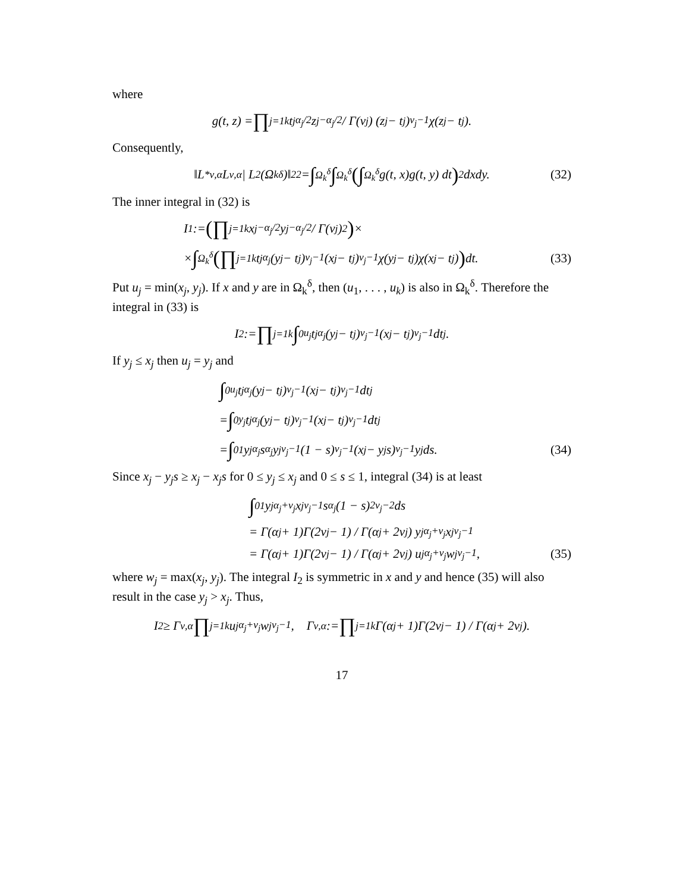where
g(t, z) = ∏<sub>j=1</sub><sup>k</sup> t<sub>j</sub><sup>α<sub>j</sub>/2</sup>z<sub>j</sub><sup>−α<sub>j</sub>/2</sup> / Γ(ν<sub>j</sub>) (z<sub>j</sub> − t<sub>j</sub>)<sup>ν<sub>j</sub>−1</sup>χ(z<sub>j</sub> − t<sub>j</sub>).
Consequently,
‖L<sup>*</sup><sub>ν,α</sub>L<sub>ν,α</sub> | L<sup>2</sup>(Ω<sub>k</sub><sup>δ</sup>)‖<sub>2</sub><sup>2</sup> = ∫<sub>Ω<sub>k</sub><sup>δ</sup></sub> ∫<sub>Ω<sub>k</sub><sup>δ</sup></sub> (∫<sub>Ω<sub>k</sub><sup>δ</sup></sub> g(t, x)g(t, y) dt)<sup>2</sup> dxdy. (32)
The inner integral in (32) is
I<sub>1</sub> := (∏<sub>j=1</sub><sup>k</sup> x<sub>j</sub><sup>−α<sub>j</sub>/2</sup>y<sub>j</sub><sup>−α<sub>j</sub>/2</sup> / Γ(ν<sub>j</sub>)<sup>2</sup>) ×
× ∫<sub>Ω<sub>k</sub><sup>δ</sup></sub> (∏<sub>j=1</sub><sup>k</sup> t<sub>j</sub><sup>α<sub>j</sub></sup>(y<sub>j</sub> − t<sub>j</sub>)<sup>ν<sub>j</sub>−1</sup>(x<sub>j</sub> − t<sub>j</sub>)<sup>ν<sub>j</sub>−1</sup>χ(y<sub>j</sub> − t<sub>j</sub>)χ(x<sub>j</sub> − t<sub>j</sub>)) dt. (33)
Put u<sub>j</sub> = min(x<sub>j</sub>, y<sub>j</sub>). If x and y are in Ω<sub>k</sub><sup>δ</sup>, then (u<sub>1</sub>, . . . , u<sub>k</sub>) is also in Ω<sub>k</sub><sup>δ</sup>. Therefore the integral in (33) is
I<sub>2</sub> := ∏<sub>j=1</sub><sup>k</sup> ∫<sub>0</sub><sup>u<sub>j</sub></sup> t<sub>j</sub><sup>α<sub>j</sub></sup>(y<sub>j</sub> − t<sub>j</sub>)<sup>ν<sub>j</sub>−1</sup>(x<sub>j</sub> − t<sub>j</sub>)<sup>ν<sub>j</sub>−1</sup>dt<sub>j</sub>.
If y<sub>j</sub> ≤ x<sub>j</sub> then u<sub>j</sub> = y<sub>j</sub> and
∫<sub>0</sub><sup>u<sub>j</sub></sup> t<sub>j</sub><sup>α<sub>j</sub></sup>(y<sub>j</sub> − t<sub>j</sub>)<sup>ν<sub>j</sub>−1</sup>(x<sub>j</sub> − t<sub>j</sub>)<sup>ν<sub>j</sub>−1</sup>dt<sub>j</sub>
= ∫<sub>0</sub><sup>y<sub>j</sub></sup> t<sub>j</sub><sup>α<sub>j</sub></sup>(y<sub>j</sub> − t<sub>j</sub>)<sup>ν<sub>j</sub>−1</sup>(x<sub>j</sub> − t<sub>j</sub>)<sup>ν<sub>j</sub>−1</sup>dt<sub>j</sub>
= ∫<sub>0</sub><sup>1</sup> y<sub>j</sub><sup>α<sub>j</sub></sup>s<sup>α<sub>j</sub></sup>y<sub>j</sub><sup>ν<sub>j</sub>−1</sup>(1 − s)<sup>ν<sub>j</sub>−1</sup>(x<sub>j</sub> − y<sub>j</sub>s)<sup>ν<sub>j</sub>−1</sup>y<sub>j</sub> ds. (34)
Since x<sub>j</sub> − y<sub>j</sub>s ≥ x<sub>j</sub> − x<sub>j</sub>s for 0 ≤ y<sub>j</sub> ≤ x<sub>j</sub> and 0 ≤ s ≤ 1, integral (34) is at least
∫<sub>0</sub><sup>1</sup> y<sub>j</sub><sup>α<sub>j</sub>+ν<sub>j</sub></sup>x<sub>j</sub><sup>ν<sub>j</sub>−1</sup>s<sup>α<sub>j</sub></sup>(1 − s)<sup>2ν<sub>j</sub>−2</sup>ds
= Γ(α<sub>j</sub> + 1)Γ(2ν<sub>j</sub> − 1) / Γ(α<sub>j</sub> + 2ν<sub>j</sub>) y<sub>j</sub><sup>α<sub>j</sub>+ν<sub>j</sub></sup>x<sub>j</sub><sup>ν<sub>j</sub>−1</sup>
= Γ(α<sub>j</sub> + 1)Γ(2ν<sub>j</sub> − 1) / Γ(α<sub>j</sub> + 2ν<sub>j</sub>) u<sub>j</sub><sup>α<sub>j</sub>+ν<sub>j</sub></sup>w<sub>j</sub><sup>ν<sub>j</sub>−1</sup>, (35)
where w<sub>j</sub> = max(x<sub>j</sub>, y<sub>j</sub>). The integral I<sub>2</sub> is symmetric in x and y and hence (35) will also result in the case y<sub>j</sub> > x<sub>j</sub>. Thus,
I<sub>2</sub> ≥ Γ<sub>ν,α</sub> ∏<sub>j=1</sub><sup>k</sup> u<sub>j</sub><sup>α<sub>j</sub>+ν<sub>j</sub></sup>w<sub>j</sub><sup>ν<sub>j</sub>−1</sup>, Γ<sub>ν,α</sub> := ∏<sub>j=1</sub><sup>k</sup> Γ(α<sub>j</sub> + 1)Γ(2ν<sub>j</sub> − 1) / Γ(α<sub>j</sub> + 2ν<sub>j</sub>).
17